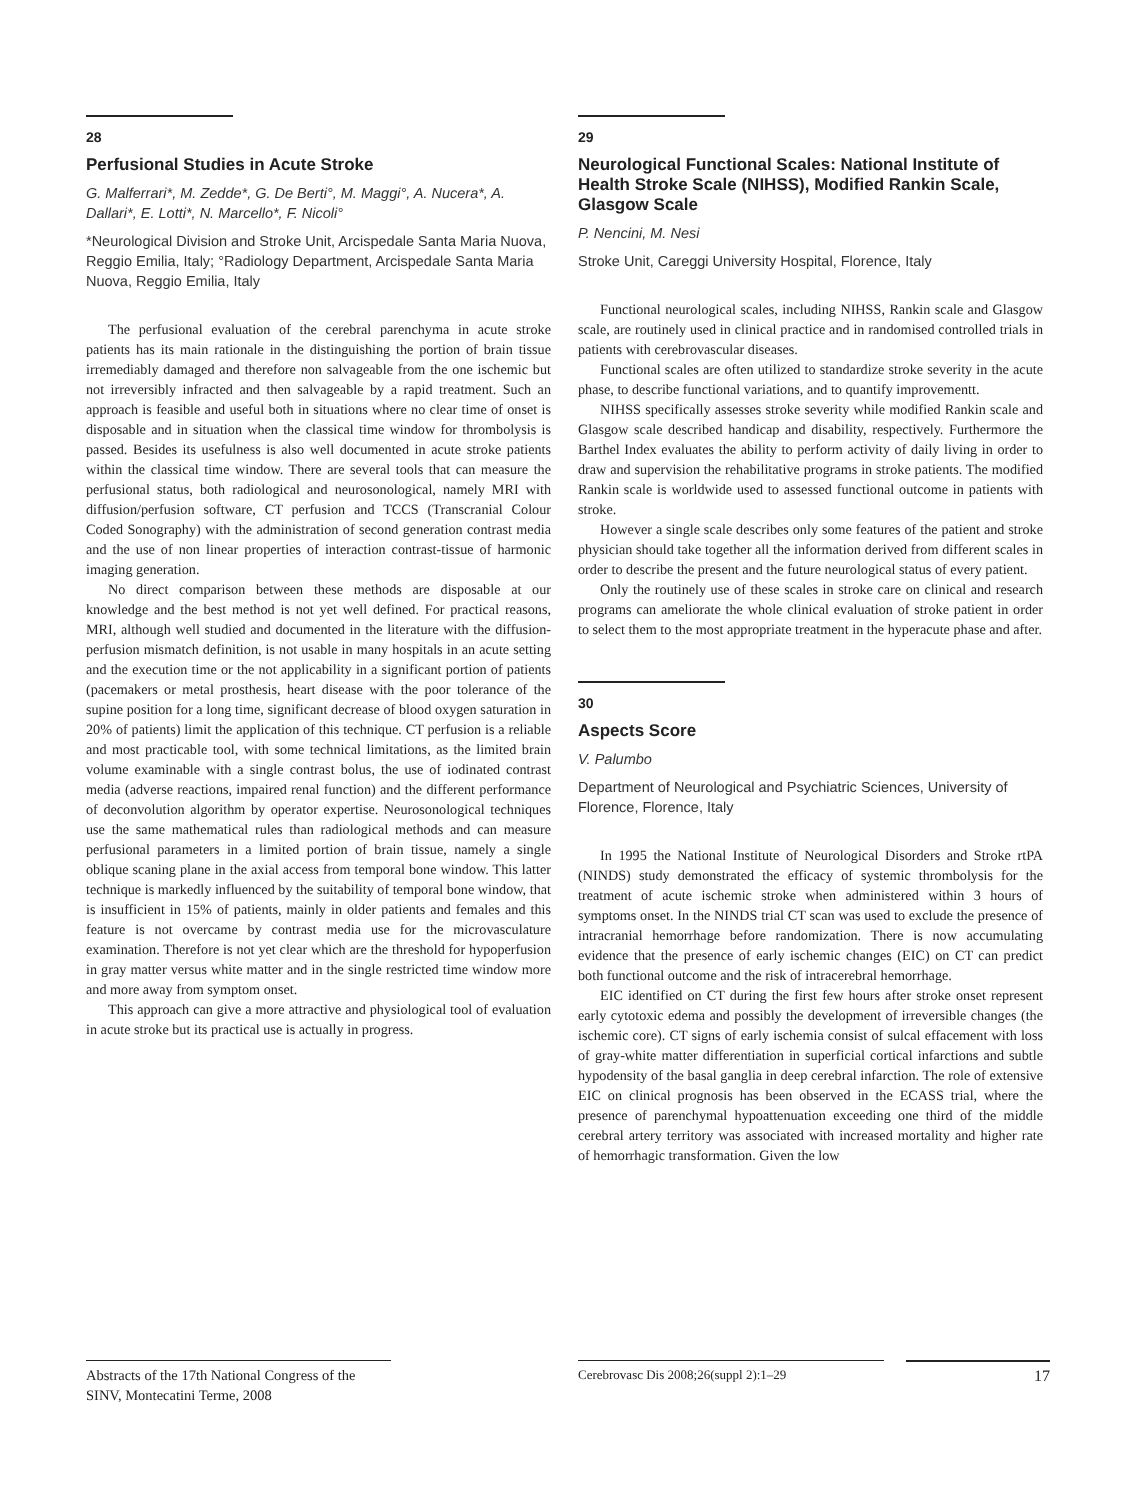28
Perfusional Studies in Acute Stroke
G. Malferrari*, M. Zedde*, G. De Berti°, M. Maggi°, A. Nucera*, A. Dallari*, E. Lotti*, N. Marcello*, F. Nicoli°
*Neurological Division and Stroke Unit, Arcispedale Santa Maria Nuova, Reggio Emilia, Italy; °Radiology Department, Arcispedale Santa Maria Nuova, Reggio Emilia, Italy
The perfusional evaluation of the cerebral parenchyma in acute stroke patients has its main rationale in the distinguishing the portion of brain tissue irremediably damaged and therefore non salvageable from the one ischemic but not irreversibly infracted and then salvageable by a rapid treatment. Such an approach is feasible and useful both in situations where no clear time of onset is disposable and in situation when the classical time window for thrombolysis is passed. Besides its usefulness is also well documented in acute stroke patients within the classical time window. There are several tools that can measure the perfusional status, both radiological and neurosonological, namely MRI with diffusion/perfusion software, CT perfusion and TCCS (Transcranial Colour Coded Sonography) with the administration of second generation contrast media and the use of non linear properties of interaction contrast-tissue of harmonic imaging generation.
No direct comparison between these methods are disposable at our knowledge and the best method is not yet well defined. For practical reasons, MRI, although well studied and documented in the literature with the diffusion-perfusion mismatch definition, is not usable in many hospitals in an acute setting and the execution time or the not applicability in a significant portion of patients (pacemakers or metal prosthesis, heart disease with the poor tolerance of the supine position for a long time, significant decrease of blood oxygen saturation in 20% of patients) limit the application of this technique. CT perfusion is a reliable and most practicable tool, with some technical limitations, as the limited brain volume examinable with a single contrast bolus, the use of iodinated contrast media (adverse reactions, impaired renal function) and the different performance of deconvolution algorithm by operator expertise. Neurosonological techniques use the same mathematical rules than radiological methods and can measure perfusional parameters in a limited portion of brain tissue, namely a single oblique scaning plane in the axial access from temporal bone window. This latter technique is markedly influenced by the suitability of temporal bone window, that is insufficient in 15% of patients, mainly in older patients and females and this feature is not overcame by contrast media use for the microvasculature examination. Therefore is not yet clear which are the threshold for hypoperfusion in gray matter versus white matter and in the single restricted time window more and more away from symptom onset.
This approach can give a more attractive and physiological tool of evaluation in acute stroke but its practical use is actually in progress.
29
Neurological Functional Scales: National Institute of Health Stroke Scale (NIHSS), Modified Rankin Scale, Glasgow Scale
P. Nencini, M. Nesi
Stroke Unit, Careggi University Hospital, Florence, Italy
Functional neurological scales, including NIHSS, Rankin scale and Glasgow scale, are routinely used in clinical practice and in randomised controlled trials in patients with cerebrovascular diseases.
Functional scales are often utilized to standardize stroke severity in the acute phase, to describe functional variations, and to quantify improvementt.
NIHSS specifically assesses stroke severity while modified Rankin scale and Glasgow scale described handicap and disability, respectively. Furthermore the Barthel Index evaluates the ability to perform activity of daily living in order to draw and supervision the rehabilitative programs in stroke patients. The modified Rankin scale is worldwide used to assessed functional outcome in patients with stroke.
However a single scale describes only some features of the patient and stroke physician should take together all the information derived from different scales in order to describe the present and the future neurological status of every patient.
Only the routinely use of these scales in stroke care on clinical and research programs can ameliorate the whole clinical evaluation of stroke patient in order to select them to the most appropriate treatment in the hyperacute phase and after.
30
Aspects Score
V. Palumbo
Department of Neurological and Psychiatric Sciences, University of Florence, Florence, Italy
In 1995 the National Institute of Neurological Disorders and Stroke rtPA (NINDS) study demonstrated the efficacy of systemic thrombolysis for the treatment of acute ischemic stroke when administered within 3 hours of symptoms onset. In the NINDS trial CT scan was used to exclude the presence of intracranial hemorrhage before randomization. There is now accumulating evidence that the presence of early ischemic changes (EIC) on CT can predict both functional outcome and the risk of intracerebral hemorrhage.
EIC identified on CT during the first few hours after stroke onset represent early cytotoxic edema and possibly the development of irreversible changes (the ischemic core). CT signs of early ischemia consist of sulcal effacement with loss of gray-white matter differentiation in superficial cortical infarctions and subtle hypodensity of the basal ganglia in deep cerebral infarction. The role of extensive EIC on clinical prognosis has been observed in the ECASS trial, where the presence of parenchymal hypoattenuation exceeding one third of the middle cerebral artery territory was associated with increased mortality and higher rate of hemorrhagic transformation. Given the low
Abstracts of the 17th National Congress of the SINV, Montecatini Terme, 2008
Cerebrovasc Dis 2008;26(suppl 2):1–29 17